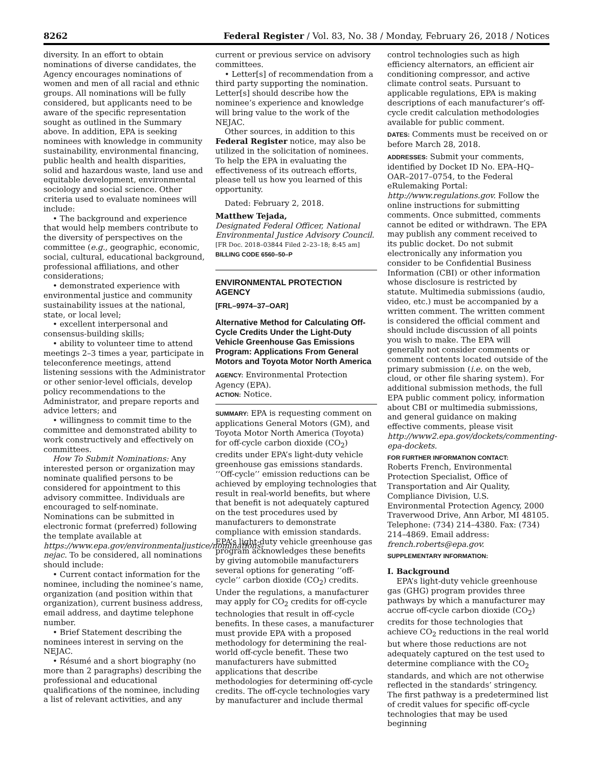8262 Federal Register / Vol. 83, No. 38 / Monday, February 26, 2018 / Notices
diversity. In an effort to obtain nominations of diverse candidates, the Agency encourages nominations of women and men of all racial and ethnic groups. All nominations will be fully considered, but applicants need to be aware of the specific representation sought as outlined in the Summary above. In addition, EPA is seeking nominees with knowledge in community sustainability, environmental financing, public health and health disparities, solid and hazardous waste, land use and equitable development, environmental sociology and social science. Other criteria used to evaluate nominees will include:
• The background and experience that would help members contribute to the diversity of perspectives on the committee (e.g., geographic, economic, social, cultural, educational background, professional affiliations, and other considerations;
• demonstrated experience with environmental justice and community sustainability issues at the national, state, or local level;
• excellent interpersonal and consensus-building skills;
• ability to volunteer time to attend meetings 2–3 times a year, participate in teleconference meetings, attend listening sessions with the Administrator or other senior-level officials, develop policy recommendations to the Administrator, and prepare reports and advice letters; and
• willingness to commit time to the committee and demonstrated ability to work constructively and effectively on committees.
How To Submit Nominations: Any interested person or organization may nominate qualified persons to be considered for appointment to this advisory committee. Individuals are encouraged to self-nominate. Nominations can be submitted in electronic format (preferred) following the template available at https://www.epa.gov/environmentaljustice/nominations-nejac. To be considered, all nominations should include:
• Current contact information for the nominee, including the nominee’s name, organization (and position within that organization), current business address, email address, and daytime telephone number.
• Brief Statement describing the nominees interest in serving on the NEJAC.
• Résumé and a short biography (no more than 2 paragraphs) describing the professional and educational qualifications of the nominee, including a list of relevant activities, and any
current or previous service on advisory committees.
• Letter[s] of recommendation from a third party supporting the nomination. Letter[s] should describe how the nominee’s experience and knowledge will bring value to the work of the NEJAC.
Other sources, in addition to this Federal Register notice, may also be utilized in the solicitation of nominees. To help the EPA in evaluating the effectiveness of its outreach efforts, please tell us how you learned of this opportunity.
Dated: February 2, 2018.
Matthew Tejada,
Designated Federal Officer, National Environmental Justice Advisory Council.
[FR Doc. 2018–03844 Filed 2–23–18; 8:45 am]
BILLING CODE 6560–50–P
ENVIRONMENTAL PROTECTION AGENCY
[FRL–9974–37–OAR]
Alternative Method for Calculating Off-Cycle Credits Under the Light-Duty Vehicle Greenhouse Gas Emissions Program: Applications From General Motors and Toyota Motor North America
AGENCY: Environmental Protection Agency (EPA).
ACTION: Notice.
SUMMARY: EPA is requesting comment on applications General Motors (GM), and Toyota Motor North America (Toyota) for off-cycle carbon dioxide (CO<sub>2</sub>) credits under EPA’s light-duty vehicle greenhouse gas emissions standards. ‘‘Off-cycle’’ emission reductions can be achieved by employing technologies that result in real-world benefits, but where that benefit is not adequately captured on the test procedures used by manufacturers to demonstrate compliance with emission standards. EPA’s light-duty vehicle greenhouse gas program acknowledges these benefits by giving automobile manufacturers several options for generating ‘‘off-cycle’’ carbon dioxide (CO<sub>2</sub>) credits. Under the regulations, a manufacturer may apply for CO<sub>2</sub> credits for off-cycle technologies that result in off-cycle benefits. In these cases, a manufacturer must provide EPA with a proposed methodology for determining the real-world off-cycle benefit. These two manufacturers have submitted applications that describe methodologies for determining off-cycle credits. The off-cycle technologies vary by manufacturer and include thermal
control technologies such as high efficiency alternators, an efficient air conditioning compressor, and active climate control seats. Pursuant to applicable regulations, EPA is making descriptions of each manufacturer’s off-cycle credit calculation methodologies available for public comment.
DATES: Comments must be received on or before March 28, 2018.
ADDRESSES: Submit your comments, identified by Docket ID No. EPA–HQ–OAR–2017–0754, to the Federal eRulemaking Portal: http://www.regulations.gov. Follow the online instructions for submitting comments. Once submitted, comments cannot be edited or withdrawn. The EPA may publish any comment received to its public docket. Do not submit electronically any information you consider to be Confidential Business Information (CBI) or other information whose disclosure is restricted by statute. Multimedia submissions (audio, video, etc.) must be accompanied by a written comment. The written comment is considered the official comment and should include discussion of all points you wish to make. The EPA will generally not consider comments or comment contents located outside of the primary submission (i.e. on the web, cloud, or other file sharing system). For additional submission methods, the full EPA public comment policy, information about CBI or multimedia submissions, and general guidance on making effective comments, please visit http://www2.epa.gov/dockets/commenting-epa-dockets.
FOR FURTHER INFORMATION CONTACT:
Roberts French, Environmental Protection Specialist, Office of Transportation and Air Quality, Compliance Division, U.S. Environmental Protection Agency, 2000 Traverwood Drive, Ann Arbor, MI 48105. Telephone: (734) 214–4380. Fax: (734) 214–4869. Email address: french.roberts@epa.gov.
SUPPLEMENTARY INFORMATION:
I. Background
EPA’s light-duty vehicle greenhouse gas (GHG) program provides three pathways by which a manufacturer may accrue off-cycle carbon dioxide (CO<sub>2</sub>) credits for those technologies that achieve CO<sub>2</sub> reductions in the real world but where those reductions are not adequately captured on the test used to determine compliance with the CO<sub>2</sub> standards, and which are not otherwise reflected in the standards’ stringency. The first pathway is a predetermined list of credit values for specific off-cycle technologies that may be used beginning